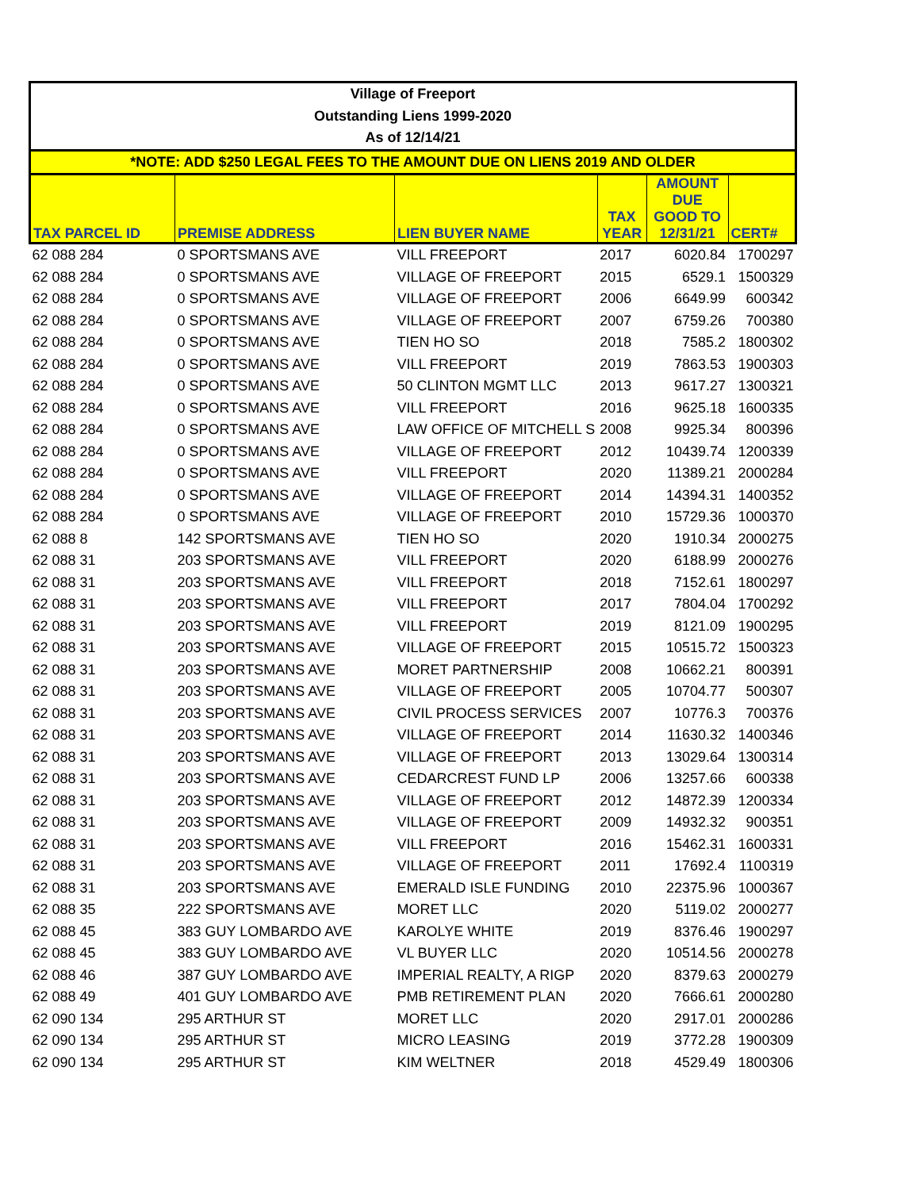| Village of Freeport | | | | | |
| Outstanding Liens 1999-2020 | | | | | |
| As of 12/14/21 | | | | | |
| *NOTE: ADD $250 LEGAL FEES TO THE AMOUNT DUE ON LIENS 2019 AND OLDER | | | | | |
| TAX PARCEL ID | PREMISE ADDRESS | LIEN BUYER NAME | TAX YEAR | AMOUNT DUE GOOD TO 12/31/21 | CERT# |
| 62 088 284 | 0 SPORTSMANS AVE | VILL FREEPORT | 2017 | 6020.84 | 1700297 |
| 62 088 284 | 0 SPORTSMANS AVE | VILLAGE OF FREEPORT | 2015 | 6529.1 | 1500329 |
| 62 088 284 | 0 SPORTSMANS AVE | VILLAGE OF FREEPORT | 2006 | 6649.99 | 600342 |
| 62 088 284 | 0 SPORTSMANS AVE | VILLAGE OF FREEPORT | 2007 | 6759.26 | 700380 |
| 62 088 284 | 0 SPORTSMANS AVE | TIEN HO SO | 2018 | 7585.2 | 1800302 |
| 62 088 284 | 0 SPORTSMANS AVE | VILL FREEPORT | 2019 | 7863.53 | 1900303 |
| 62 088 284 | 0 SPORTSMANS AVE | 50 CLINTON MGMT LLC | 2013 | 9617.27 | 1300321 |
| 62 088 284 | 0 SPORTSMANS AVE | VILL FREEPORT | 2016 | 9625.18 | 1600335 |
| 62 088 284 | 0 SPORTSMANS AVE | LAW OFFICE OF MITCHELL S | 2008 | 9925.34 | 800396 |
| 62 088 284 | 0 SPORTSMANS AVE | VILLAGE OF FREEPORT | 2012 | 10439.74 | 1200339 |
| 62 088 284 | 0 SPORTSMANS AVE | VILL FREEPORT | 2020 | 11389.21 | 2000284 |
| 62 088 284 | 0 SPORTSMANS AVE | VILLAGE OF FREEPORT | 2014 | 14394.31 | 1400352 |
| 62 088 284 | 0 SPORTSMANS AVE | VILLAGE OF FREEPORT | 2010 | 15729.36 | 1000370 |
| 62 088 8 | 142 SPORTSMANS AVE | TIEN HO SO | 2020 | 1910.34 | 2000275 |
| 62 088 31 | 203 SPORTSMANS AVE | VILL FREEPORT | 2020 | 6188.99 | 2000276 |
| 62 088 31 | 203 SPORTSMANS AVE | VILL FREEPORT | 2018 | 7152.61 | 1800297 |
| 62 088 31 | 203 SPORTSMANS AVE | VILL FREEPORT | 2017 | 7804.04 | 1700292 |
| 62 088 31 | 203 SPORTSMANS AVE | VILL FREEPORT | 2019 | 8121.09 | 1900295 |
| 62 088 31 | 203 SPORTSMANS AVE | VILLAGE OF FREEPORT | 2015 | 10515.72 | 1500323 |
| 62 088 31 | 203 SPORTSMANS AVE | MORET PARTNERSHIP | 2008 | 10662.21 | 800391 |
| 62 088 31 | 203 SPORTSMANS AVE | VILLAGE OF FREEPORT | 2005 | 10704.77 | 500307 |
| 62 088 31 | 203 SPORTSMANS AVE | CIVIL PROCESS SERVICES | 2007 | 10776.3 | 700376 |
| 62 088 31 | 203 SPORTSMANS AVE | VILLAGE OF FREEPORT | 2014 | 11630.32 | 1400346 |
| 62 088 31 | 203 SPORTSMANS AVE | VILLAGE OF FREEPORT | 2013 | 13029.64 | 1300314 |
| 62 088 31 | 203 SPORTSMANS AVE | CEDARCREST FUND LP | 2006 | 13257.66 | 600338 |
| 62 088 31 | 203 SPORTSMANS AVE | VILLAGE OF FREEPORT | 2012 | 14872.39 | 1200334 |
| 62 088 31 | 203 SPORTSMANS AVE | VILLAGE OF FREEPORT | 2009 | 14932.32 | 900351 |
| 62 088 31 | 203 SPORTSMANS AVE | VILL FREEPORT | 2016 | 15462.31 | 1600331 |
| 62 088 31 | 203 SPORTSMANS AVE | VILLAGE OF FREEPORT | 2011 | 17692.4 | 1100319 |
| 62 088 31 | 203 SPORTSMANS AVE | EMERALD ISLE FUNDING | 2010 | 22375.96 | 1000367 |
| 62 088 35 | 222 SPORTSMANS AVE | MORET LLC | 2020 | 5119.02 | 2000277 |
| 62 088 45 | 383 GUY LOMBARDO AVE | KAROLYE WHITE | 2019 | 8376.46 | 1900297 |
| 62 088 45 | 383 GUY LOMBARDO AVE | VL BUYER LLC | 2020 | 10514.56 | 2000278 |
| 62 088 46 | 387 GUY LOMBARDO AVE | IMPERIAL REALTY, A RIGP | 2020 | 8379.63 | 2000279 |
| 62 088 49 | 401 GUY LOMBARDO AVE | PMB RETIREMENT PLAN | 2020 | 7666.61 | 2000280 |
| 62 090 134 | 295 ARTHUR ST | MORET LLC | 2020 | 2917.01 | 2000286 |
| 62 090 134 | 295 ARTHUR ST | MICRO LEASING | 2019 | 3772.28 | 1900309 |
| 62 090 134 | 295 ARTHUR ST | KIM WELTNER | 2018 | 4529.49 | 1800306 |